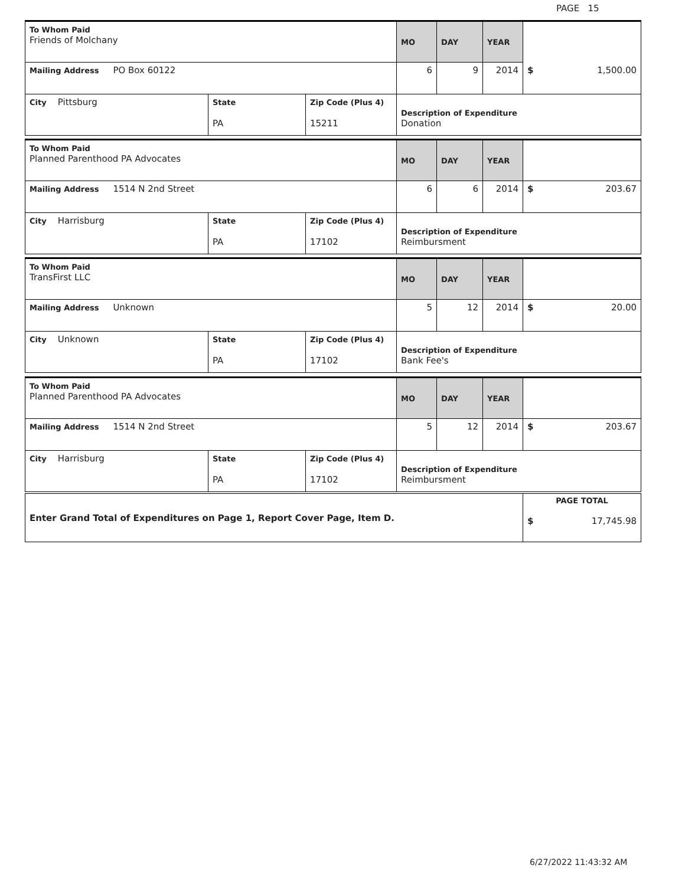PAGE 15
| To Whom Paid Friends of Molchany | | | MO | DAY | YEAR | |
| Mailing Address PO Box 60122 | | | 6 | 9 | 2014 | $ 1,500.00 |
| City Pittsburg | State PA | Zip Code (Plus 4) 15211 | Description of Expenditure Donation | | | |
| To Whom Paid Planned Parenthood PA Advocates | | | MO | DAY | YEAR | |
| Mailing Address 1514 N 2nd Street | | | 6 | 6 | 2014 | $ 203.67 |
| City Harrisburg | State PA | Zip Code (Plus 4) 17102 | Description of Expenditure Reimbursment | | | |
| To Whom Paid TransFirst LLC | | | MO | DAY | YEAR | |
| Mailing Address Unknown | | | 5 | 12 | 2014 | $ 20.00 |
| City Unknown | State PA | Zip Code (Plus 4) 17102 | Description of Expenditure Bank Fee's | | | |
| To Whom Paid Planned Parenthood PA Advocates | | | MO | DAY | YEAR | |
| Mailing Address 1514 N 2nd Street | | | 5 | 12 | 2014 | $ 203.67 |
| City Harrisburg | State PA | Zip Code (Plus 4) 17102 | Description of Expenditure Reimbursment | | | |
| Enter Grand Total of Expenditures on Page 1, Report Cover Page, Item D. | PAGE TOTAL $ 17,745.98 |
6/27/2022 11:43:32 AM